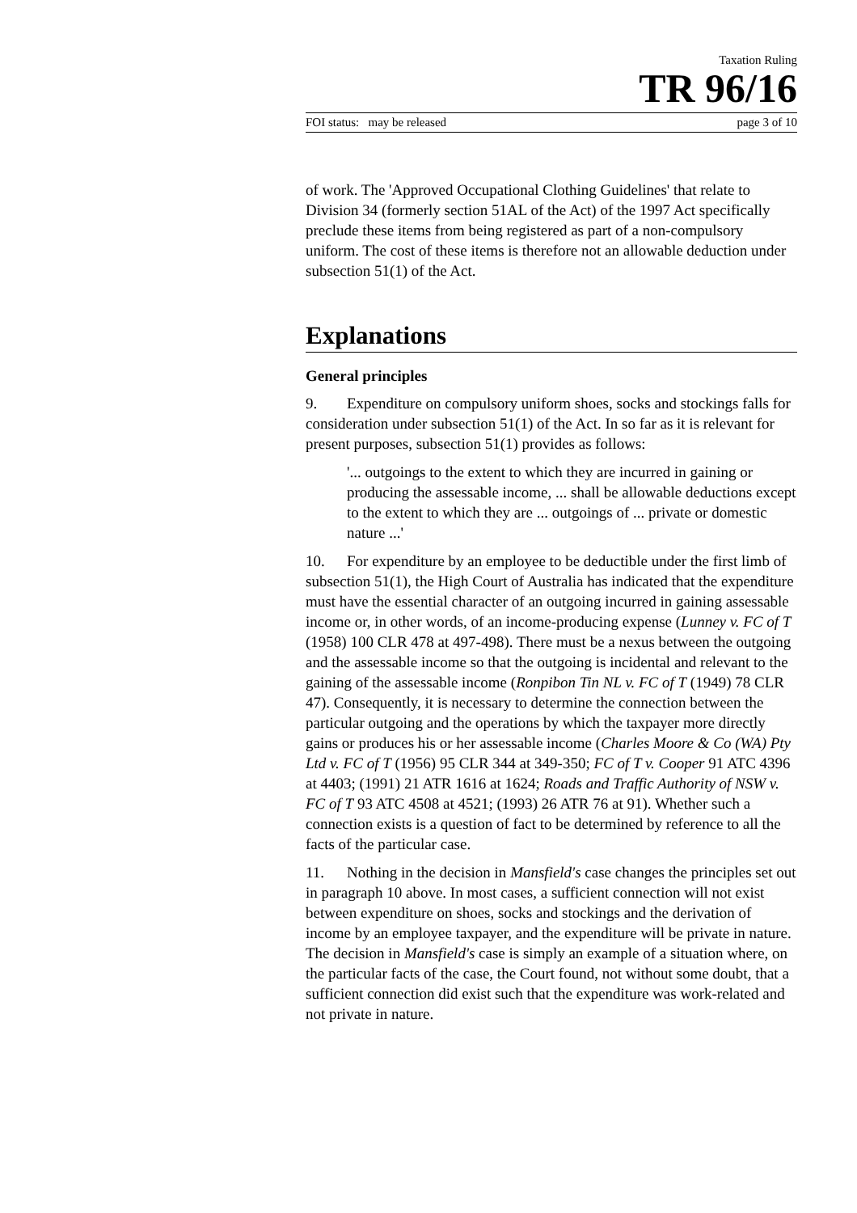Taxation Ruling
TR 96/16
FOI status: may be released page 3 of 10
of work. The 'Approved Occupational Clothing Guidelines' that relate to Division 34 (formerly section 51AL of the Act) of the 1997 Act specifically preclude these items from being registered as part of a non-compulsory uniform. The cost of these items is therefore not an allowable deduction under subsection 51(1) of the Act.
Explanations
General principles
9. Expenditure on compulsory uniform shoes, socks and stockings falls for consideration under subsection 51(1) of the Act. In so far as it is relevant for present purposes, subsection 51(1) provides as follows:
'... outgoings to the extent to which they are incurred in gaining or producing the assessable income, ... shall be allowable deductions except to the extent to which they are ... outgoings of ... private or domestic nature ...'
10. For expenditure by an employee to be deductible under the first limb of subsection 51(1), the High Court of Australia has indicated that the expenditure must have the essential character of an outgoing incurred in gaining assessable income or, in other words, of an income-producing expense (Lunney v. FC of T (1958) 100 CLR 478 at 497-498). There must be a nexus between the outgoing and the assessable income so that the outgoing is incidental and relevant to the gaining of the assessable income (Ronpibon Tin NL v. FC of T (1949) 78 CLR 47). Consequently, it is necessary to determine the connection between the particular outgoing and the operations by which the taxpayer more directly gains or produces his or her assessable income (Charles Moore & Co (WA) Pty Ltd v. FC of T (1956) 95 CLR 344 at 349-350; FC of T v. Cooper 91 ATC 4396 at 4403; (1991) 21 ATR 1616 at 1624; Roads and Traffic Authority of NSW v. FC of T 93 ATC 4508 at 4521; (1993) 26 ATR 76 at 91). Whether such a connection exists is a question of fact to be determined by reference to all the facts of the particular case.
11. Nothing in the decision in Mansfield's case changes the principles set out in paragraph 10 above. In most cases, a sufficient connection will not exist between expenditure on shoes, socks and stockings and the derivation of income by an employee taxpayer, and the expenditure will be private in nature. The decision in Mansfield's case is simply an example of a situation where, on the particular facts of the case, the Court found, not without some doubt, that a sufficient connection did exist such that the expenditure was work-related and not private in nature.